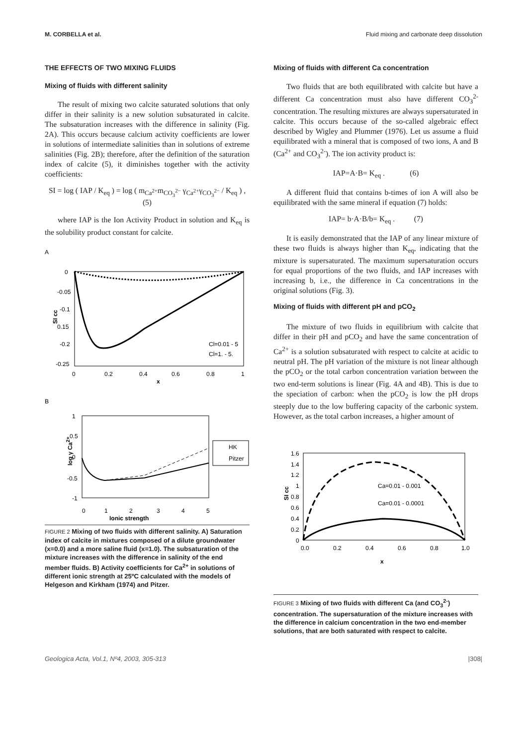M. CORBELLA et al. Fluid mixing and carbonate deep dissolution
THE EFFECTS OF TWO MIXING FLUIDS
Mixing of fluids with different salinity
The result of mixing two calcite saturated solutions that only differ in their salinity is a new solution subsaturated in calcite. The subsaturation increases with the difference in salinity (Fig. 2A). This occurs because calcium activity coefficients are lower in solutions of intermediate salinities than in solutions of extreme salinities (Fig. 2B); therefore, after the definition of the saturation index of calcite (5), it diminishes together with the activity coefficients:
SI = log ( IAP / K<sub>eq</sub> ) = log ( m<sub>Ca<sup>2+</sup></sub>m<sub>CO<sub>3</sub><sup>2−</sup></sub> γ<sub>Ca<sup>2+</sup></sub>γ<sub>CO<sub>3</sub><sup>2−</sup></sub> / K<sub>eq</sub> ) , (5)
where IAP is the Ion Activity Product in solution and K<sub>eq</sub> is the solubility product constant for calcite.
A
0
-0.05
-0.1
0.15
-0.2
-0.25
SI cc
0
0.2
0.4
0.6
0.8
1
x
Cl=0.01 - 5
Cl=1. - 5.
B
1
0.5
0
-0.5
-1
log γ Ca2+
0
1
2
3
4
5
Ionic strength
HK
Pitzer
FIGURE 2 Mixing of two fluids with different salinity. A) Saturation index of calcite in mixtures composed of a dilute groundwater (x=0.0) and a more saline fluid (x=1.0). The subsaturation of the mixture increases with the difference in salinity of the end member fluids. B) Activity coefficients for Ca<sup>2+</sup> in solutions of different ionic strength at 25ºC calculated with the models of Helgeson and Kirkham (1974) and Pitzer.
Mixing of fluids with different Ca concentration
Two fluids that are both equilibrated with calcite but have a different Ca concentration must also have different CO<sub>3</sub><sup>2-</sup> concentration. The resulting mixtures are always supersaturated in calcite. This occurs because of the so-called algebraic effect described by Wigley and Plummer (1976). Let us assume a fluid equilibrated with a mineral that is composed of two ions, A and B (Ca<sup>2+</sup> and CO<sub>3</sub><sup>2-</sup>). The ion activity product is:
IAP=A·B= K<sub>eq</sub> . (6)
A different fluid that contains b-times of ion A will also be equilibrated with the same mineral if equation (7) holds:
IAP= b·A·B/b= K<sub>eq</sub> . (7)
It is easily demonstrated that the IAP of any linear mixture of these two fluids is always higher than K<sub>eq</sub>, indicating that the mixture is supersaturated. The maximum supersaturation occurs for equal proportions of the two fluids, and IAP increases with increasing b, i.e., the difference in Ca concentrations in the original solutions (Fig. 3).
Mixing of fluids with different pH and pCO<sub>2</sub>
The mixture of two fluids in equilibrium with calcite that differ in their pH and pCO<sub>2</sub> and have the same concentration of Ca<sup>2+</sup> is a solution subsaturated with respect to calcite at acidic to neutral pH. The pH variation of the mixture is not linear although the pCO<sub>2</sub> or the total carbon concentration variation between the two end-term solutions is linear (Fig. 4A and 4B). This is due to the speciation of carbon: when the pCO<sub>2</sub> is low the pH drops steeply due to the low buffering capacity of the carbonic system. However, as the total carbon increases, a higher amount of
1.6
1.4
1.2
1
0.8
0.6
0.4
0.2
0
SI cc
0.0
0.2
0.4
0.6
0.8
1.0
x
Ca=0.01 - 0.001
Ca=0.01 - 0.0001
FIGURE 3 Mixing of two fluids with different Ca (and CO<sub>3</sub><sup>2-</sup>) concentration. The supersaturation of the mixture increases with the difference in calcium concentration in the two end-member solutions, that are both saturated with respect to calcite.
Geologica Acta, Vol.1, Nº4, 2003, 305-313 |308|